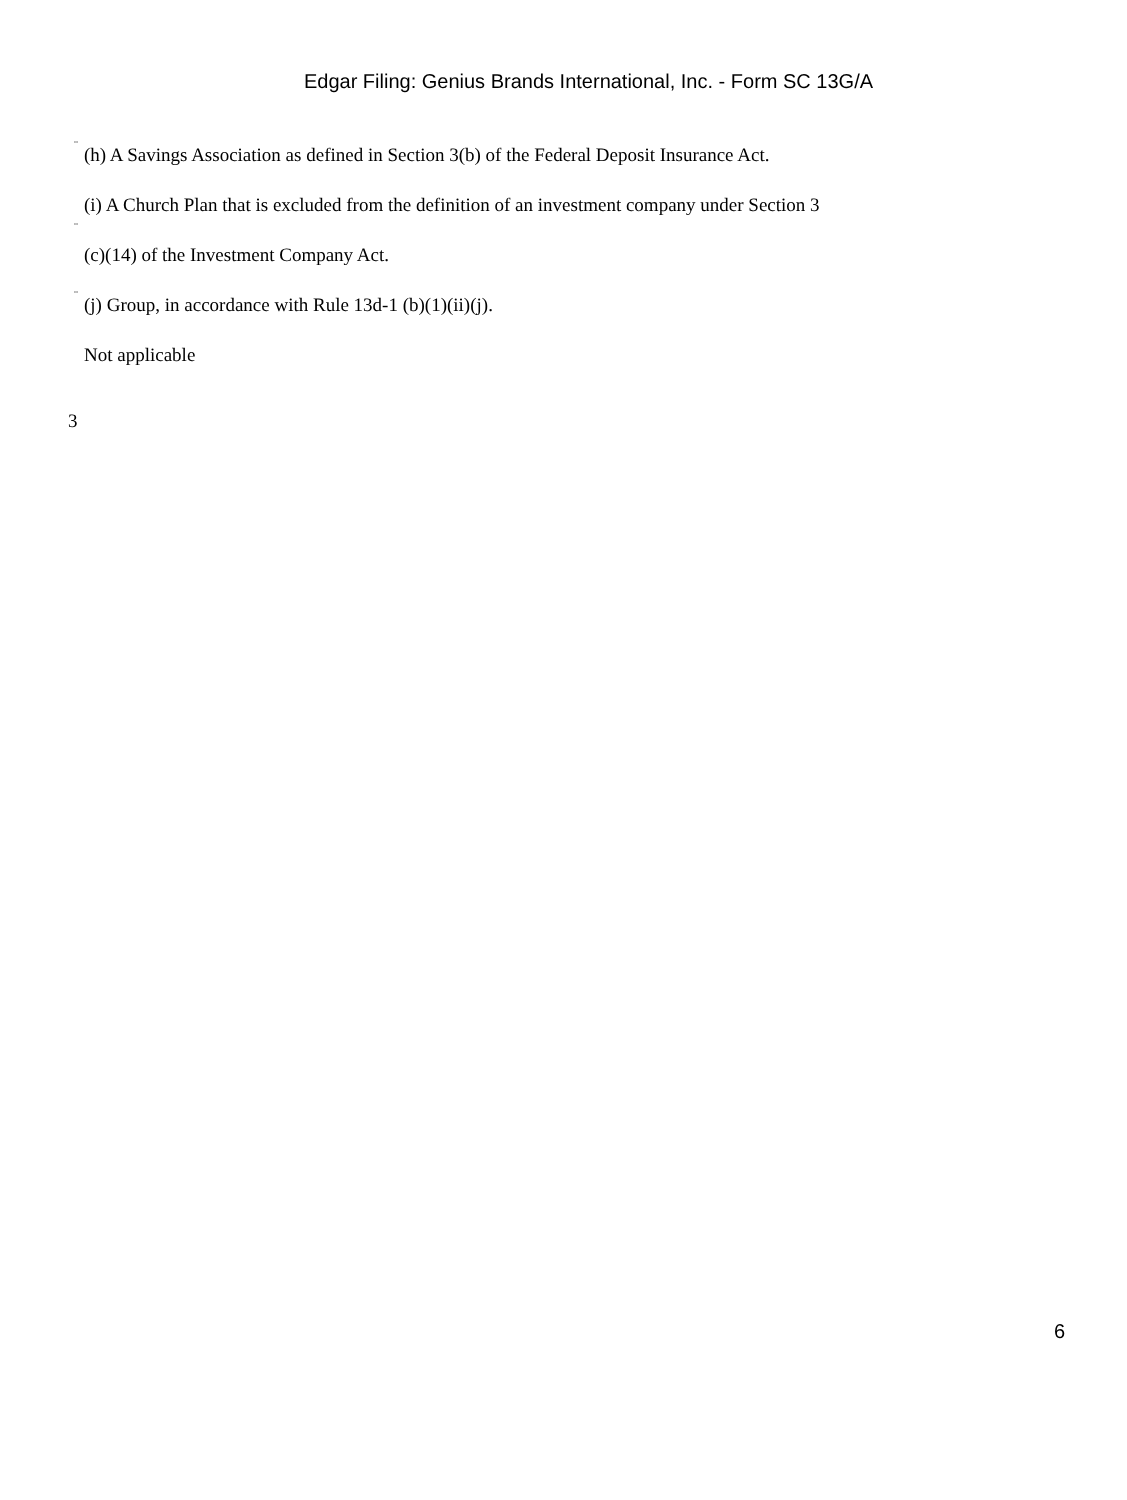Edgar Filing: Genius Brands International, Inc. - Form SC 13G/A
¨ (h) A Savings Association as defined in Section 3(b) of the Federal Deposit Insurance Act.
¨
(i) A Church Plan that is excluded from the definition of an investment company under Section 3
(c)(14) of the Investment Company Act.
¨ (j) Group, in accordance with Rule 13d-1 (b)(1)(ii)(j).
Not applicable
3
6